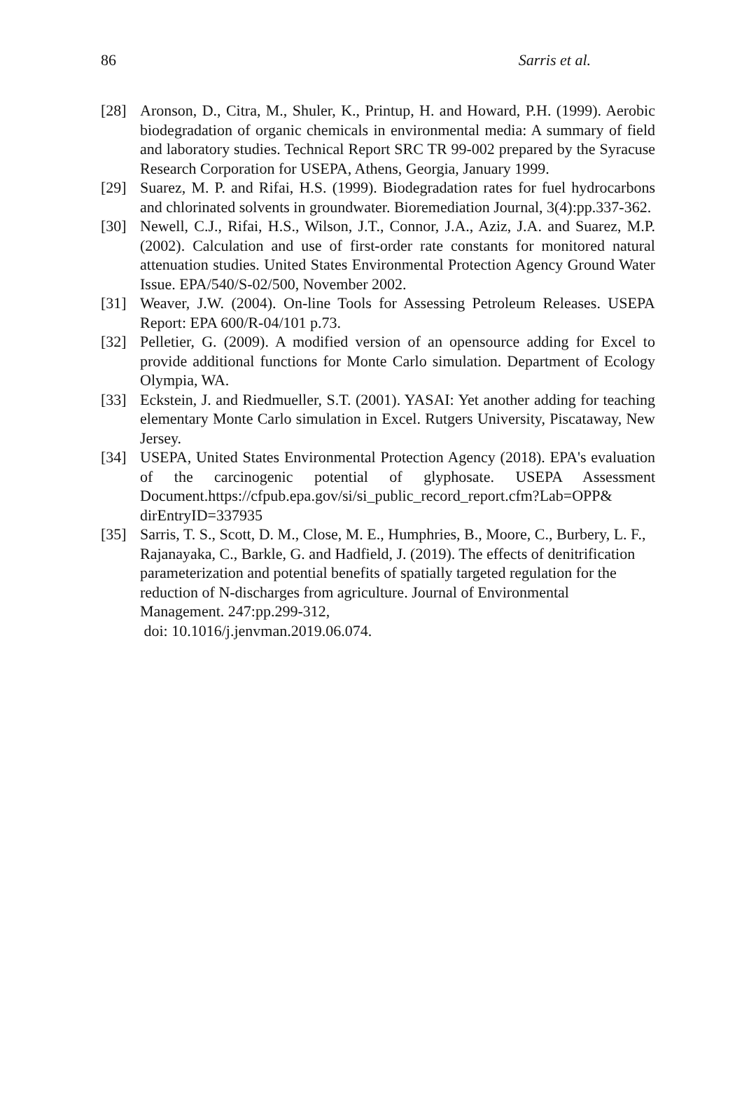86 Sarris et al.
[28] Aronson, D., Citra, M., Shuler, K., Printup, H. and Howard, P.H. (1999). Aerobic biodegradation of organic chemicals in environmental media: A summary of field and laboratory studies. Technical Report SRC TR 99-002 prepared by the Syracuse Research Corporation for USEPA, Athens, Georgia, January 1999.
[29] Suarez, M. P. and Rifai, H.S. (1999). Biodegradation rates for fuel hydrocarbons and chlorinated solvents in groundwater. Bioremediation Journal, 3(4):pp.337-362.
[30] Newell, C.J., Rifai, H.S., Wilson, J.T., Connor, J.A., Aziz, J.A. and Suarez, M.P. (2002). Calculation and use of first-order rate constants for monitored natural attenuation studies. United States Environmental Protection Agency Ground Water Issue. EPA/540/S-02/500, November 2002.
[31] Weaver, J.W. (2004). On-line Tools for Assessing Petroleum Releases. USEPA Report: EPA 600/R-04/101 p.73.
[32] Pelletier, G. (2009). A modified version of an opensource adding for Excel to provide additional functions for Monte Carlo simulation. Department of Ecology Olympia, WA.
[33] Eckstein, J. and Riedmueller, S.T. (2001). YASAI: Yet another adding for teaching elementary Monte Carlo simulation in Excel. Rutgers University, Piscataway, New Jersey.
[34] USEPA, United States Environmental Protection Agency (2018). EPA's evaluation of the carcinogenic potential of glyphosate. USEPA Assessment Document.https://cfpub.epa.gov/si/si_public_record_report.cfm?Lab=OPP& dirEntryID=337935
[35] Sarris, T. S., Scott, D. M., Close, M. E., Humphries, B., Moore, C., Burbery, L. F., Rajanayaka, C., Barkle, G. and Hadfield, J. (2019). The effects of denitrification parameterization and potential benefits of spatially targeted regulation for the reduction of N-discharges from agriculture. Journal of Environmental Management. 247:pp.299-312,
doi: 10.1016/j.jenvman.2019.06.074.